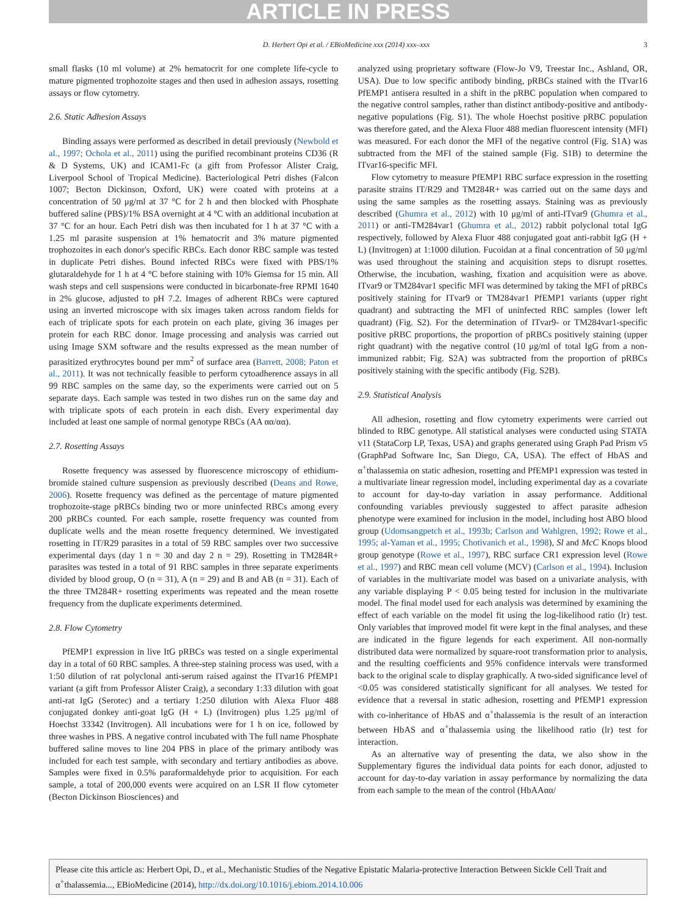ARTICLE IN PRESS
D. Herbert Opi et al. / EBioMedicine xxx (2014) xxx–xxx 3
small flasks (10 ml volume) at 2% hematocrit for one complete life-cycle to mature pigmented trophozoite stages and then used in adhesion assays, rosetting assays or flow cytometry.
2.6. Static Adhesion Assays
Binding assays were performed as described in detail previously (Newbold et al., 1997; Ochola et al., 2011) using the purified recombinant proteins CD36 (R & D Systems, UK) and ICAM1-Fc (a gift from Professor Alister Craig, Liverpool School of Tropical Medicine). Bacteriological Petri dishes (Falcon 1007; Becton Dickinson, Oxford, UK) were coated with proteins at a concentration of 50 μg/ml at 37 °C for 2 h and then blocked with Phosphate buffered saline (PBS)/1% BSA overnight at 4 °C with an additional incubation at 37 °C for an hour. Each Petri dish was then incubated for 1 h at 37 °C with a 1.25 ml parasite suspension at 1% hematocrit and 3% mature pigmented trophozoites in each donor's specific RBCs. Each donor RBC sample was tested in duplicate Petri dishes. Bound infected RBCs were fixed with PBS/1% glutaraldehyde for 1 h at 4 °C before staining with 10% Giemsa for 15 min. All wash steps and cell suspensions were conducted in bicarbonate-free RPMI 1640 in 2% glucose, adjusted to pH 7.2. Images of adherent RBCs were captured using an inverted microscope with six images taken across random fields for each of triplicate spots for each protein on each plate, giving 36 images per protein for each RBC donor. Image processing and analysis was carried out using Image SXM software and the results expressed as the mean number of parasitized erythrocytes bound per mm<sup>2</sup> of surface area (Barrett, 2008; Paton et al., 2011). It was not technically feasible to perform cytoadherence assays in all 99 RBC samples on the same day, so the experiments were carried out on 5 separate days. Each sample was tested in two dishes run on the same day and with triplicate spots of each protein in each dish. Every experimental day included at least one sample of normal genotype RBCs (AA αα/αα).
2.7. Rosetting Assays
Rosette frequency was assessed by fluorescence microscopy of ethidium-bromide stained culture suspension as previously described (Deans and Rowe, 2006). Rosette frequency was defined as the percentage of mature pigmented trophozoite-stage pRBCs binding two or more uninfected RBCs among every 200 pRBCs counted. For each sample, rosette frequency was counted from duplicate wells and the mean rosette frequency determined. We investigated rosetting in IT/R29 parasites in a total of 59 RBC samples over two successive experimental days (day 1 n = 30 and day 2 n = 29). Rosetting in TM284R+ parasites was tested in a total of 91 RBC samples in three separate experiments divided by blood group, O (n = 31), A (n = 29) and B and AB (n = 31). Each of the three TM284R+ rosetting experiments was repeated and the mean rosette frequency from the duplicate experiments determined.
2.8. Flow Cytometry
PfEMP1 expression in live ItG pRBCs was tested on a single experimental day in a total of 60 RBC samples. A three-step staining process was used, with a 1:50 dilution of rat polyclonal anti-serum raised against the ITvar16 PfEMP1 variant (a gift from Professor Alister Craig), a secondary 1:33 dilution with goat anti-rat IgG (Serotec) and a tertiary 1:250 dilution with Alexa Fluor 488 conjugated donkey anti-goat IgG (H + L) (Invitrogen) plus 1.25 μg/ml of Hoechst 33342 (Invitrogen). All incubations were for 1 h on ice, followed by three washes in PBS. A negative control incubated with The full name Phosphate buffered saline moves to line 204 PBS in place of the primary antibody was included for each test sample, with secondary and tertiary antibodies as above. Samples were fixed in 0.5% paraformaldehyde prior to acquisition. For each sample, a total of 200,000 events were acquired on an LSR II flow cytometer (Becton Dickinson Biosciences) and
analyzed using proprietary software (Flow-Jo V9, Treestar Inc., Ashland, OR, USA). Due to low specific antibody binding, pRBCs stained with the ITvar16 PfEMP1 antisera resulted in a shift in the pRBC population when compared to the negative control samples, rather than distinct antibody-positive and antibody-negative populations (Fig. S1). The whole Hoechst positive pRBC population was therefore gated, and the Alexa Fluor 488 median fluorescent intensity (MFI) was measured. For each donor the MFI of the negative control (Fig. S1A) was subtracted from the MFI of the stained sample (Fig. S1B) to determine the ITvar16-specific MFI.
Flow cytometry to measure PfEMP1 RBC surface expression in the rosetting parasite strains IT/R29 and TM284R+ was carried out on the same days and using the same samples as the rosetting assays. Staining was as previously described (Ghumra et al., 2012) with 10 μg/ml of anti-ITvar9 (Ghumra et al., 2011) or anti-TM284var1 (Ghumra et al., 2012) rabbit polyclonal total IgG respectively, followed by Alexa Fluor 488 conjugated goat anti-rabbit IgG (H + L) (Invitrogen) at 1:1000 dilution. Fucoidan at a final concentration of 50 μg/ml was used throughout the staining and acquisition steps to disrupt rosettes. Otherwise, the incubation, washing, fixation and acquisition were as above. ITvar9 or TM284var1 specific MFI was determined by taking the MFI of pRBCs positively staining for ITvar9 or TM284var1 PfEMP1 variants (upper right quadrant) and subtracting the MFI of uninfected RBC samples (lower left quadrant) (Fig. S2). For the determination of ITvar9- or TM284var1-specific positive pRBC proportions, the proportion of pRBCs positively staining (upper right quadrant) with the negative control (10 μg/ml of total IgG from a non-immunized rabbit; Fig. S2A) was subtracted from the proportion of pRBCs positively staining with the specific antibody (Fig. S2B).
2.9. Statistical Analysis
All adhesion, rosetting and flow cytometry experiments were carried out blinded to RBC genotype. All statistical analyses were conducted using STATA v11 (StataCorp LP, Texas, USA) and graphs generated using Graph Pad Prism v5 (GraphPad Software Inc, San Diego, CA, USA). The effect of HbAS and α<sup>+</sup>thalassemia on static adhesion, rosetting and PfEMP1 expression was tested in a multivariate linear regression model, including experimental day as a covariate to account for day-to-day variation in assay performance. Additional confounding variables previously suggested to affect parasite adhesion phenotype were examined for inclusion in the model, including host ABO blood group (Udomsangpetch et al., 1993b; Carlson and Wahlgren, 1992; Rowe et al., 1995; al-Yaman et al., 1995; Chotivanich et al., 1998), Sl and McC Knops blood group genotype (Rowe et al., 1997), RBC surface CR1 expression level (Rowe et al., 1997) and RBC mean cell volume (MCV) (Carlson et al., 1994). Inclusion of variables in the multivariate model was based on a univariate analysis, with any variable displaying P < 0.05 being tested for inclusion in the multivariate model. The final model used for each analysis was determined by examining the effect of each variable on the model fit using the log-likelihood ratio (lr) test. Only variables that improved model fit were kept in the final analyses, and these are indicated in the figure legends for each experiment. All non-normally distributed data were normalized by square-root transformation prior to analysis, and the resulting coefficients and 95% confidence intervals were transformed back to the original scale to display graphically. A two-sided significance level of <0.05 was considered statistically significant for all analyses. We tested for evidence that a reversal in static adhesion, rosetting and PfEMP1 expression with co-inheritance of HbAS and α<sup>+</sup>thalassemia is the result of an interaction between HbAS and α<sup>+</sup>thalassemia using the likelihood ratio (lr) test for interaction.
As an alternative way of presenting the data, we also show in the Supplementary figures the individual data points for each donor, adjusted to account for day-to-day variation in assay performance by normalizing the data from each sample to the mean of the control (HbAAαα/
Please cite this article as: Herbert Opi, D., et al., Mechanistic Studies of the Negative Epistatic Malaria-protective Interaction Between Sickle Cell Trait and α<sup>+</sup>thalassemia..., EBioMedicine (2014), http://dx.doi.org/10.1016/j.ebiom.2014.10.006